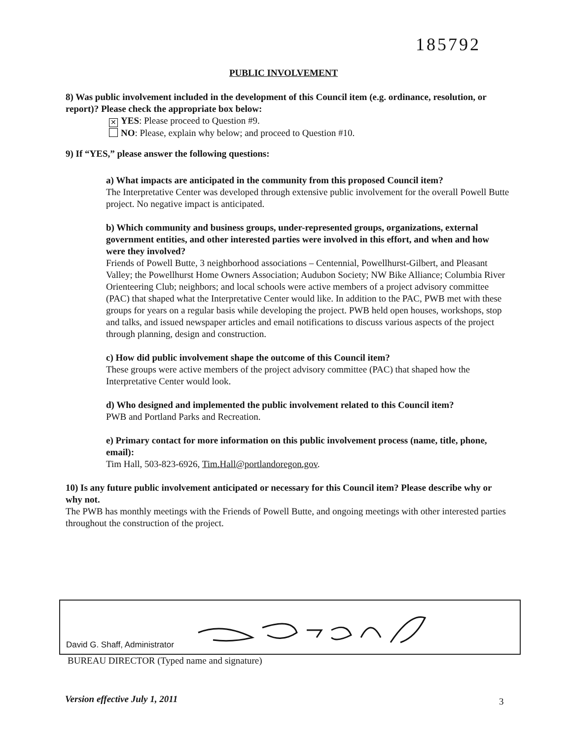185792
PUBLIC INVOLVEMENT
8) Was public involvement included in the development of this Council item (e.g. ordinance, resolution, or report)? Please check the appropriate box below:
✕ YES: Please proceed to Question #9.
NO: Please, explain why below; and proceed to Question #10.
9) If “YES,” please answer the following questions:
a) What impacts are anticipated in the community from this proposed Council item?
The Interpretative Center was developed through extensive public involvement for the overall Powell Butte project. No negative impact is anticipated.
b) Which community and business groups, under-represented groups, organizations, external government entities, and other interested parties were involved in this effort, and when and how were they involved?
Friends of Powell Butte, 3 neighborhood associations – Centennial, Powellhurst-Gilbert, and Pleasant Valley; the Powellhurst Home Owners Association; Audubon Society; NW Bike Alliance; Columbia River Orienteering Club; neighbors; and local schools were active members of a project advisory committee (PAC) that shaped what the Interpretative Center would like. In addition to the PAC, PWB met with these groups for years on a regular basis while developing the project. PWB held open houses, workshops, stop and talks, and issued newspaper articles and email notifications to discuss various aspects of the project through planning, design and construction.
c) How did public involvement shape the outcome of this Council item?
These groups were active members of the project advisory committee (PAC) that shaped how the Interpretative Center would look.
d) Who designed and implemented the public involvement related to this Council item?
PWB and Portland Parks and Recreation.
e) Primary contact for more information on this public involvement process (name, title, phone, email):
Tim Hall, 503-823-6926, Tim.Hall@portlandoregon.gov.
10) Is any future public involvement anticipated or necessary for this Council item? Please describe why or why not.
The PWB has monthly meetings with the Friends of Powell Butte, and ongoing meetings with other interested parties throughout the construction of the project.
David G. Shaff, Administrator
BUREAU DIRECTOR (Typed name and signature)
Version effective July 1, 2011 3